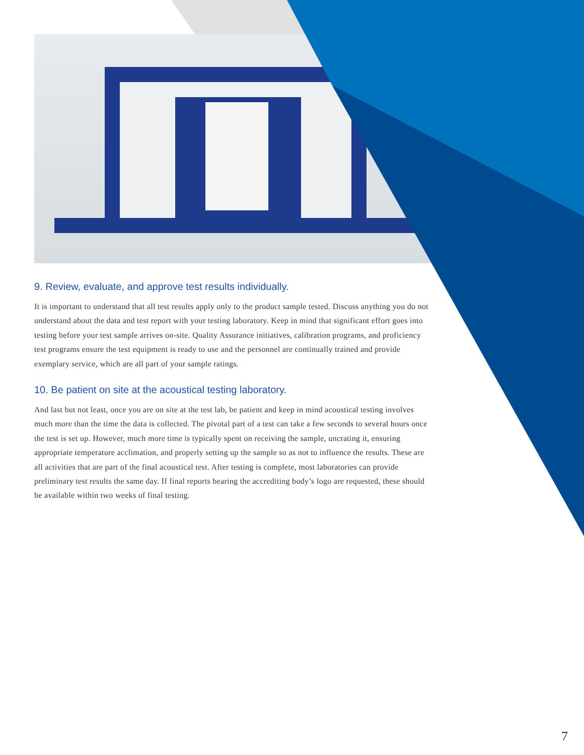9. Review, evaluate, and approve test results individually.
It is important to understand that all test results apply only to the product sample tested. Discuss anything you do not understand about the data and test report with your testing laboratory. Keep in mind that significant effort goes into testing before your test sample arrives on-site. Quality Assurance initiatives, calibration programs, and proficiency test programs ensure the test equipment is ready to use and the personnel are continually trained and provide exemplary service, which are all part of your sample ratings.
10. Be patient on site at the acoustical testing laboratory.
And last but not least, once you are on site at the test lab, be patient and keep in mind acoustical testing involves much more than the time the data is collected. The pivotal part of a test can take a few seconds to several hours once the test is set up. However, much more time is typically spent on receiving the sample, uncrating it, ensuring appropriate temperature acclimation, and properly setting up the sample so as not to influence the results. These are all activities that are part of the final acoustical test. After testing is complete, most laboratories can provide preliminary test results the same day. If final reports bearing the accrediting body’s logo are requested, these should be available within two weeks of final testing.
7